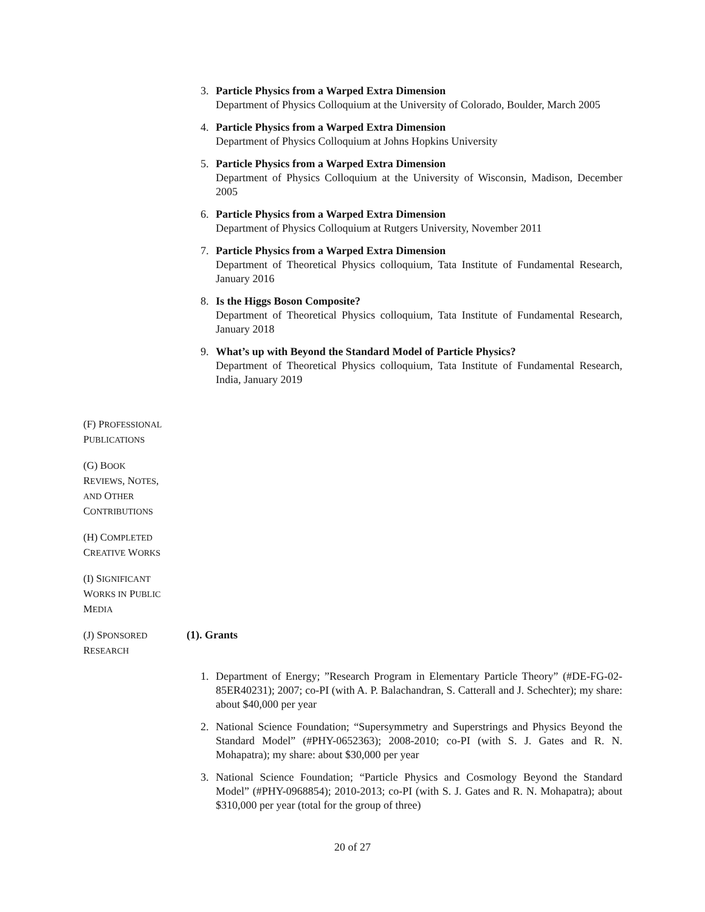3. Particle Physics from a Warped Extra Dimension
Department of Physics Colloquium at the University of Colorado, Boulder, March 2005
4. Particle Physics from a Warped Extra Dimension
Department of Physics Colloquium at Johns Hopkins University
5. Particle Physics from a Warped Extra Dimension
Department of Physics Colloquium at the University of Wisconsin, Madison, December 2005
6. Particle Physics from a Warped Extra Dimension
Department of Physics Colloquium at Rutgers University, November 2011
7. Particle Physics from a Warped Extra Dimension
Department of Theoretical Physics colloquium, Tata Institute of Fundamental Research, January 2016
8. Is the Higgs Boson Composite?
Department of Theoretical Physics colloquium, Tata Institute of Fundamental Research, January 2018
9. What’s up with Beyond the Standard Model of Particle Physics?
Department of Theoretical Physics colloquium, Tata Institute of Fundamental Research, India, January 2019
(F) PROFESSIONAL
PUBLICATIONS
(G) BOOK
REVIEWS, NOTES,
AND OTHER
CONTRIBUTIONS
(H) COMPLETED
CREATIVE WORKS
(I) SIGNIFICANT
WORKS IN PUBLIC
MEDIA
(J) SPONSORED
RESEARCH
(1). Grants
1. Department of Energy; ”Research Program in Elementary Particle Theory” (#DE-FG-02-85ER40231); 2007; co-PI (with A. P. Balachandran, S. Catterall and J. Schechter); my share: about $40,000 per year
2. National Science Foundation; “Supersymmetry and Superstrings and Physics Beyond the Standard Model” (#PHY-0652363); 2008-2010; co-PI (with S. J. Gates and R. N. Mohapatra); my share: about $30,000 per year
3. National Science Foundation; “Particle Physics and Cosmology Beyond the Standard Model” (#PHY-0968854); 2010-2013; co-PI (with S. J. Gates and R. N. Mohapatra); about $310,000 per year (total for the group of three)
20 of 27